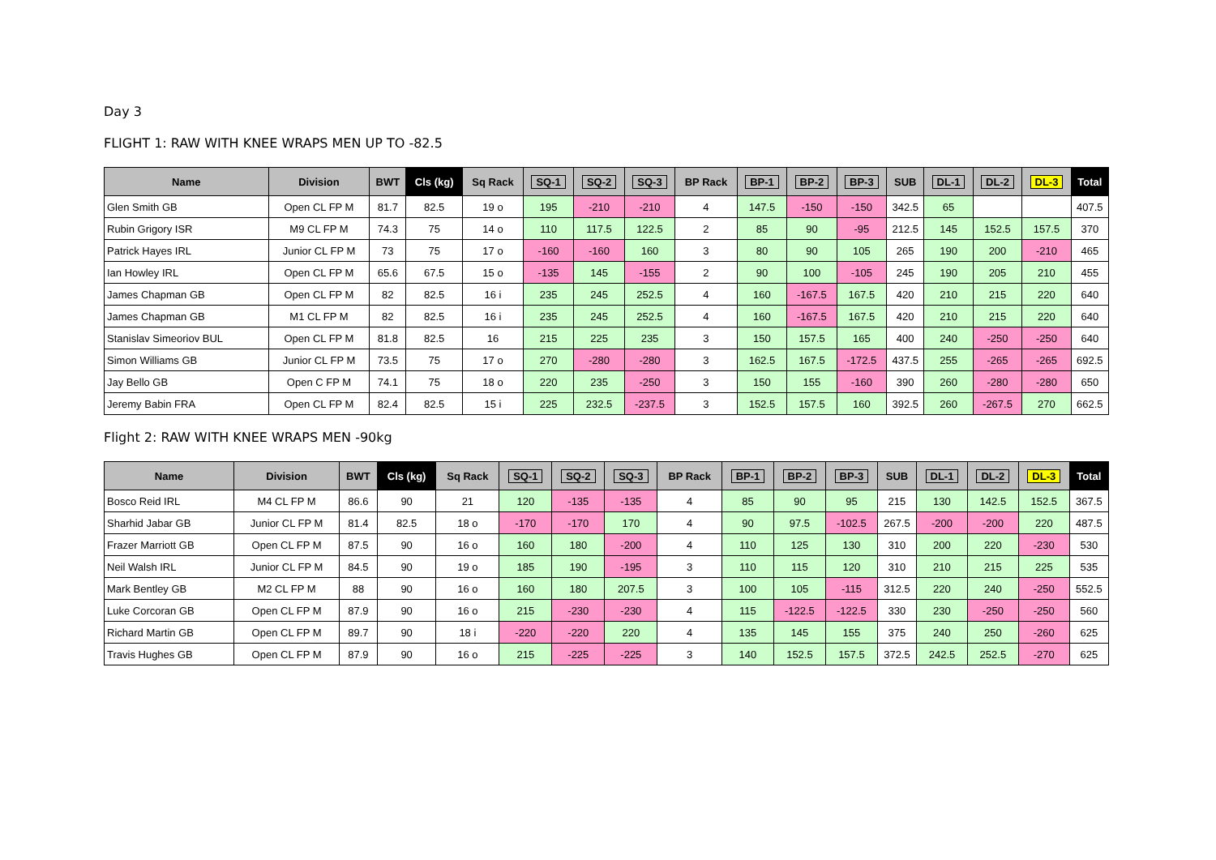Day 3
FLIGHT 1: RAW WITH KNEE WRAPS MEN UP TO -82.5
| Name | Division | BWT | Cls (kg) | Sq Rack | SQ-1 | SQ-2 | SQ-3 | BP Rack | BP-1 | BP-2 | BP-3 | SUB | DL-1 | DL-2 | DL-3 | Total |
| --- | --- | --- | --- | --- | --- | --- | --- | --- | --- | --- | --- | --- | --- | --- | --- | --- |
| Glen Smith GB | Open CL FP M | 81.7 | 82.5 | 19 o | 195 | -210 | -210 | 4 | 147.5 | -150 | -150 | 342.5 | 65 | | | 407.5 |
| Rubin Grigory ISR | M9 CL FP M | 74.3 | 75 | 14 o | 110 | 117.5 | 122.5 | 2 | 85 | 90 | -95 | 212.5 | 145 | 152.5 | 157.5 | 370 |
| Patrick Hayes IRL | Junior CL FP M | 73 | 75 | 17 o | -160 | -160 | 160 | 3 | 80 | 90 | 105 | 265 | 190 | 200 | -210 | 465 |
| Ian Howley IRL | Open CL FP M | 65.6 | 67.5 | 15 o | -135 | 145 | -155 | 2 | 90 | 100 | -105 | 245 | 190 | 205 | 210 | 455 |
| James Chapman GB | Open CL FP M | 82 | 82.5 | 16 i | 235 | 245 | 252.5 | 4 | 160 | -167.5 | 167.5 | 420 | 210 | 215 | 220 | 640 |
| James Chapman GB | M1 CL FP M | 82 | 82.5 | 16 i | 235 | 245 | 252.5 | 4 | 160 | -167.5 | 167.5 | 420 | 210 | 215 | 220 | 640 |
| Stanislav Simeoriov BUL | Open CL FP M | 81.8 | 82.5 | 16 | 215 | 225 | 235 | 3 | 150 | 157.5 | 165 | 400 | 240 | -250 | -250 | 640 |
| Simon Williams GB | Junior CL FP M | 73.5 | 75 | 17 o | 270 | -280 | -280 | 3 | 162.5 | 167.5 | -172.5 | 437.5 | 255 | -265 | -265 | 692.5 |
| Jay Bello GB | Open C FP M | 74.1 | 75 | 18 o | 220 | 235 | -250 | 3 | 150 | 155 | -160 | 390 | 260 | -280 | -280 | 650 |
| Jeremy Babin FRA | Open CL FP M | 82.4 | 82.5 | 15 i | 225 | 232.5 | -237.5 | 3 | 152.5 | 157.5 | 160 | 392.5 | 260 | -267.5 | 270 | 662.5 |
Flight 2: RAW WITH KNEE WRAPS MEN -90kg
| Name | Division | BWT | Cls (kg) | Sq Rack | SQ-1 | SQ-2 | SQ-3 | BP Rack | BP-1 | BP-2 | BP-3 | SUB | DL-1 | DL-2 | DL-3 | Total |
| --- | --- | --- | --- | --- | --- | --- | --- | --- | --- | --- | --- | --- | --- | --- | --- | --- |
| Bosco Reid IRL | M4 CL FP M | 86.6 | 90 | 21 | 120 | -135 | -135 | 4 | 85 | 90 | 95 | 215 | 130 | 142.5 | 152.5 | 367.5 |
| Sharhid Jabar GB | Junior CL FP M | 81.4 | 82.5 | 18 o | -170 | -170 | 170 | 4 | 90 | 97.5 | -102.5 | 267.5 | -200 | -200 | 220 | 487.5 |
| Frazer Marriott GB | Open CL FP M | 87.5 | 90 | 16 o | 160 | 180 | -200 | 4 | 110 | 125 | 130 | 310 | 200 | 220 | -230 | 530 |
| Neil Walsh IRL | Junior CL FP M | 84.5 | 90 | 19 o | 185 | 190 | -195 | 3 | 110 | 115 | 120 | 310 | 210 | 215 | 225 | 535 |
| Mark Bentley GB | M2 CL FP M | 88 | 90 | 16 o | 160 | 180 | 207.5 | 3 | 100 | 105 | -115 | 312.5 | 220 | 240 | -250 | 552.5 |
| Luke Corcoran GB | Open CL FP M | 87.9 | 90 | 16 o | 215 | -230 | -230 | 4 | 115 | -122.5 | -122.5 | 330 | 230 | -250 | -250 | 560 |
| Richard Martin GB | Open CL FP M | 89.7 | 90 | 18 i | -220 | -220 | 220 | 4 | 135 | 145 | 155 | 375 | 240 | 250 | -260 | 625 |
| Travis Hughes GB | Open CL FP M | 87.9 | 90 | 16 o | 215 | -225 | -225 | 3 | 140 | 152.5 | 157.5 | 372.5 | 242.5 | 252.5 | -270 | 625 |